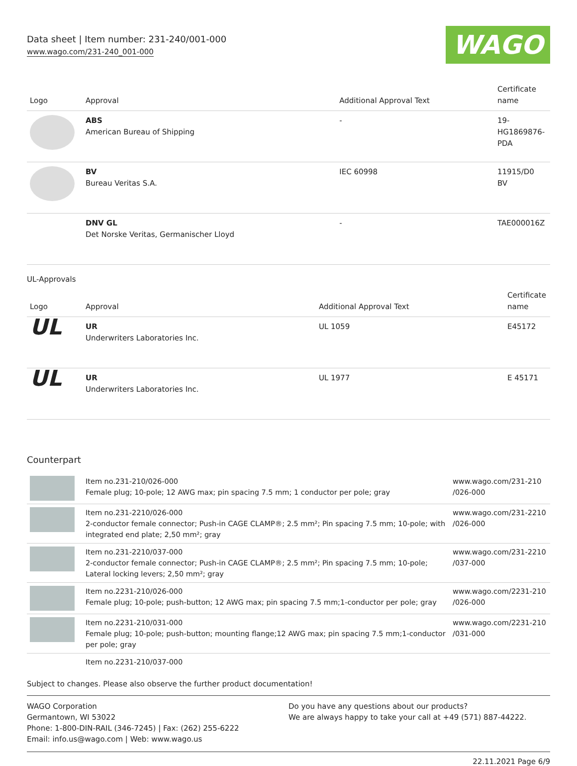Data sheet | Item number: 231-240/001-000
www.wago.com/231-240_001-000
WAGO
| Logo | Approval | Additional Approval Text | Certificate name |
| --- | --- | --- | --- |
| | ABS American Bureau of Shipping | - | 19- HG1869876- PDA |
| | BV Bureau Veritas S.A. | IEC 60998 | 11915/D0 BV |
| | DNV GL Det Norske Veritas, Germanischer Lloyd | - | TAE000016Z |
UL-Approvals
| Logo | Approval | Additional Approval Text | Certificate name |
| --- | --- | --- | --- |
| UL | UR Underwriters Laboratories Inc. | UL 1059 | E45172 |
| UL | UR Underwriters Laboratories Inc. | UL 1977 | E 45171 |
Counterpart
| | Item no.231-210/026-000 Female plug; 10-pole; 12 AWG max; pin spacing 7.5 mm; 1 conductor per pole; gray | www.wago.com/231-210 /026-000 |
| | Item no.231-2210/026-000 2-conductor female connector; Push-in CAGE CLAMP®; 2.5 mm²; Pin spacing 7.5 mm; 10-pole; with integrated end plate; 2,50 mm²; gray | www.wago.com/231-2210 /026-000 |
| | Item no.231-2210/037-000 2-conductor female connector; Push-in CAGE CLAMP®; 2.5 mm²; Pin spacing 7.5 mm; 10-pole; Lateral locking levers; 2,50 mm²; gray | www.wago.com/231-2210 /037-000 |
| | Item no.2231-210/026-000 Female plug; 10-pole; push-button; 12 AWG max; pin spacing 7.5 mm;1-conductor per pole; gray | www.wago.com/2231-210 /026-000 |
| | Item no.2231-210/031-000 Female plug; 10-pole; push-button; mounting flange;12 AWG max; pin spacing 7.5 mm;1-conductor per pole; gray | www.wago.com/2231-210 /031-000 |
| | Item no.2231-210/037-000 | |
Subject to changes. Please also observe the further product documentation!
WAGO Corporation
Germantown, WI 53022
Phone: 1-800-DIN-RAIL (346-7245) | Fax: (262) 255-6222
Email: info.us@wago.com | Web: www.wago.us
Do you have any questions about our products?
We are always happy to take your call at +49 (571) 887-44222.
22.11.2021 Page 6/9